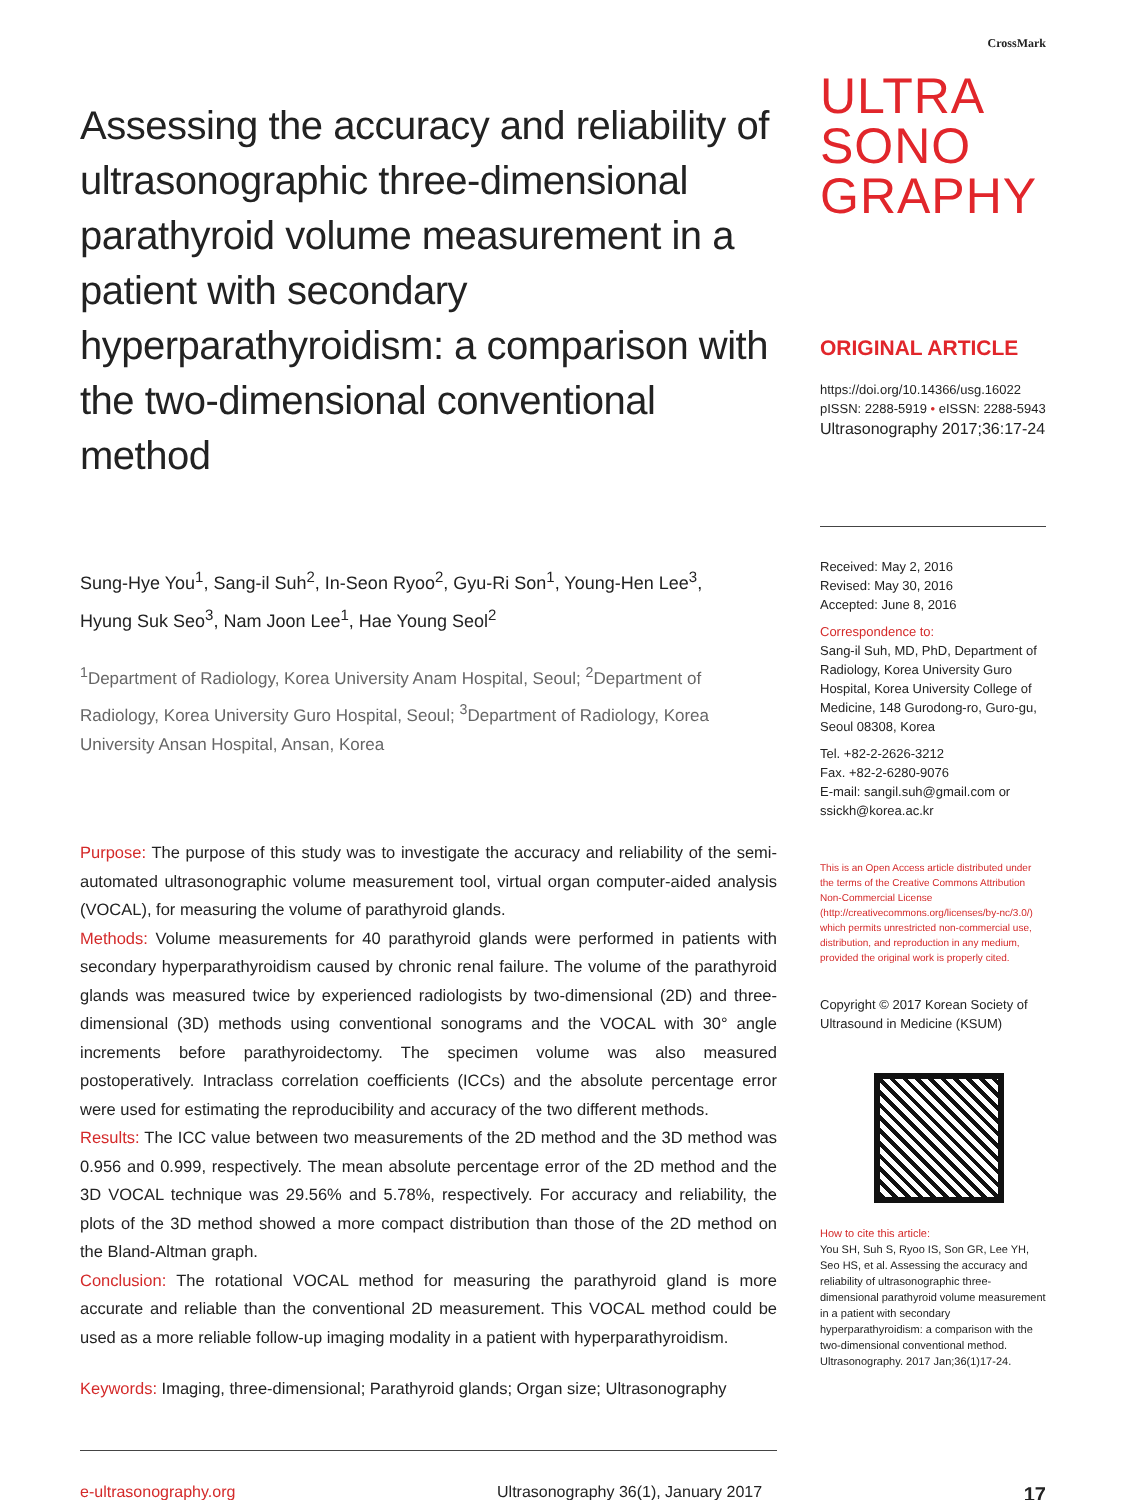Assessing the accuracy and reliability of ultrasonographic three-dimensional parathyroid volume measurement in a patient with secondary hyperparathyroidism: a comparison with the two-dimensional conventional method
Sung-Hye You<sup>1</sup>, Sang-il Suh<sup>2</sup>, In-Seon Ryoo<sup>2</sup>, Gyu-Ri Son<sup>1</sup>, Young-Hen Lee<sup>3</sup>,
Hyung Suk Seo<sup>3</sup>, Nam Joon Lee<sup>1</sup>, Hae Young Seol<sup>2</sup>
<sup>1</sup> Department of Radiology, Korea University Anam Hospital, Seoul; <sup>2</sup>Department of Radiology, Korea University Guro Hospital, Seoul; <sup>3</sup>Department of Radiology, Korea University Ansan Hospital, Ansan, Korea
Purpose: The purpose of this study was to investigate the accuracy and reliability of the semi-automated ultrasonographic volume measurement tool, virtual organ computer-aided analysis (VOCAL), for measuring the volume of parathyroid glands.
Methods: Volume measurements for 40 parathyroid glands were performed in patients with secondary hyperparathyroidism caused by chronic renal failure. The volume of the parathyroid glands was measured twice by experienced radiologists by two-dimensional (2D) and three-dimensional (3D) methods using conventional sonograms and the VOCAL with 30° angle increments before parathyroidectomy. The specimen volume was also measured postoperatively. Intraclass correlation coefficients (ICCs) and the absolute percentage error were used for estimating the reproducibility and accuracy of the two different methods.
Results: The ICC value between two measurements of the 2D method and the 3D method was 0.956 and 0.999, respectively. The mean absolute percentage error of the 2D method and the 3D VOCAL technique was 29.56% and 5.78%, respectively. For accuracy and reliability, the plots of the 3D method showed a more compact distribution than those of the 2D method on the Bland-Altman graph.
Conclusion: The rotational VOCAL method for measuring the parathyroid gland is more accurate and reliable than the conventional 2D measurement. This VOCAL method could be used as a more reliable follow-up imaging modality in a patient with hyperparathyroidism.
Keywords: Imaging, three-dimensional; Parathyroid glands; Organ size; Ultrasonography
CrossMark
ULTRA
SONO
GRAPHY
ORIGINAL ARTICLE
https://doi.org/10.14366/usg.16022
pISSN: 2288-5919 • eISSN: 2288-5943
Ultrasonography 2017;36:17-24
Received: May 2, 2016
Revised: May 30, 2016
Accepted: June 8, 2016
Correspondence to:
Sang-il Suh, MD, PhD, Department of Radiology, Korea University Guro Hospital, Korea University College of Medicine, 148 Gurodong-ro, Guro-gu, Seoul 08308, Korea
Tel. +82-2-2626-3212
Fax. +82-2-6280-9076
E-mail: sangil.suh@gmail.com or ssickh@korea.ac.kr
This is an Open Access article distributed under the terms of the Creative Commons Attribution Non-Commercial License (http://creativecommons.org/licenses/by-nc/3.0/) which permits unrestricted non-commercial use, distribution, and reproduction in any medium, provided the original work is properly cited.
Copyright © 2017 Korean Society of Ultrasound in Medicine (KSUM)
How to cite this article:
You SH, Suh S, Ryoo IS, Son GR, Lee YH, Seo HS, et al. Assessing the accuracy and reliability of ultrasonographic three-dimensional parathyroid volume measurement in a patient with secondary hyperparathyroidism: a comparison with the two-dimensional conventional method. Ultrasonography. 2017 Jan;36(1)17-24.
e-ultrasonography.org Ultrasonography 36(1), January 2017 17